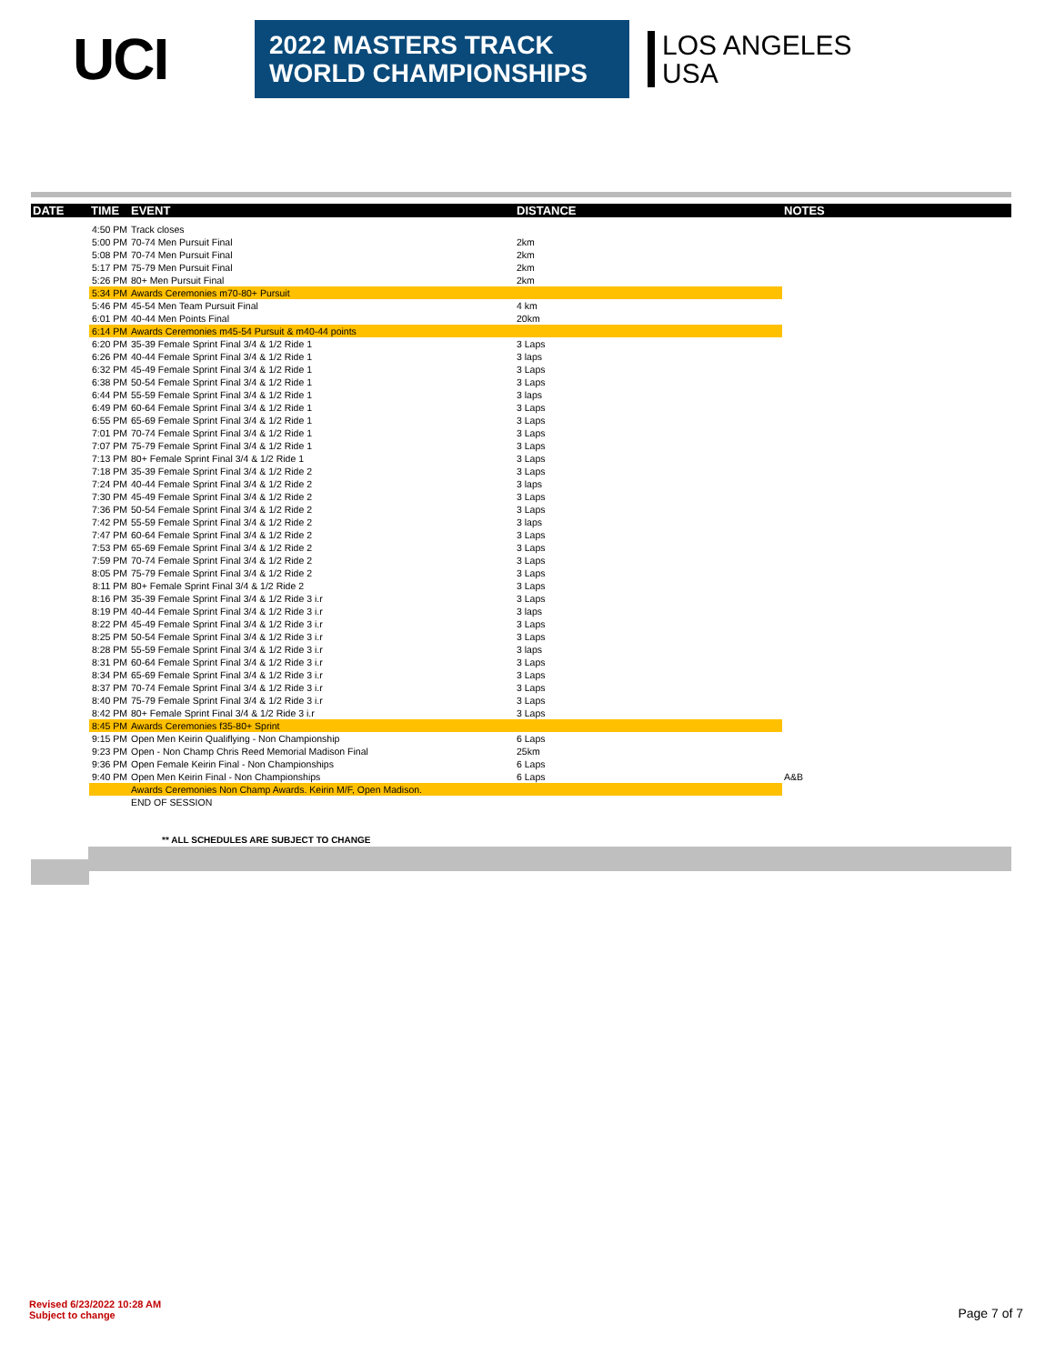UCI
2022 MASTERS TRACK
WORLD CHAMPIONSHIPS
LOS ANGELES
USA
| DATE | TIME | EVENT | DISTANCE | NOTES |
| --- | --- | --- | --- | --- |
| | 4:50 PM | Track closes | | |
| | 5:00 PM | 70-74 Men Pursuit Final | 2km | |
| | 5:08 PM | 70-74 Men Pursuit Final | 2km | |
| | 5:17 PM | 75-79 Men Pursuit Final | 2km | |
| | 5:26 PM | 80+ Men Pursuit Final | 2km | |
| | 5:34 PM | Awards Ceremonies m70-80+ Pursuit | | |
| | 5:46 PM | 45-54 Men Team Pursuit Final | 4 km | |
| | 6:01 PM | 40-44 Men Points Final | 20km | |
| | 6:14 PM | Awards Ceremonies m45-54 Pursuit & m40-44 points | | |
| | 6:20 PM | 35-39 Female Sprint Final 3/4 & 1/2 Ride 1 | 3 Laps | |
| | 6:26 PM | 40-44 Female Sprint Final 3/4 & 1/2 Ride 1 | 3 laps | |
| | 6:32 PM | 45-49 Female Sprint Final 3/4 & 1/2 Ride 1 | 3 Laps | |
| | 6:38 PM | 50-54 Female Sprint Final 3/4 & 1/2 Ride 1 | 3 Laps | |
| | 6:44 PM | 55-59 Female Sprint Final 3/4 & 1/2 Ride 1 | 3 laps | |
| | 6:49 PM | 60-64 Female Sprint Final 3/4 & 1/2 Ride 1 | 3 Laps | |
| | 6:55 PM | 65-69 Female Sprint Final 3/4 & 1/2 Ride 1 | 3 Laps | |
| | 7:01 PM | 70-74 Female Sprint Final 3/4 & 1/2 Ride 1 | 3 Laps | |
| | 7:07 PM | 75-79 Female Sprint Final 3/4 & 1/2 Ride 1 | 3 Laps | |
| | 7:13 PM | 80+ Female Sprint Final 3/4 & 1/2 Ride 1 | 3 Laps | |
| | 7:18 PM | 35-39 Female Sprint Final 3/4 & 1/2 Ride 2 | 3 Laps | |
| | 7:24 PM | 40-44 Female Sprint Final 3/4 & 1/2 Ride 2 | 3 laps | |
| | 7:30 PM | 45-49 Female Sprint Final 3/4 & 1/2 Ride 2 | 3 Laps | |
| | 7:36 PM | 50-54 Female Sprint Final 3/4 & 1/2 Ride 2 | 3 Laps | |
| | 7:42 PM | 55-59 Female Sprint Final 3/4 & 1/2 Ride 2 | 3 laps | |
| | 7:47 PM | 60-64 Female Sprint Final 3/4 & 1/2 Ride 2 | 3 Laps | |
| | 7:53 PM | 65-69 Female Sprint Final 3/4 & 1/2 Ride 2 | 3 Laps | |
| | 7:59 PM | 70-74 Female Sprint Final 3/4 & 1/2 Ride 2 | 3 Laps | |
| | 8:05 PM | 75-79 Female Sprint Final 3/4 & 1/2 Ride 2 | 3 Laps | |
| | 8:11 PM | 80+ Female Sprint Final 3/4 & 1/2 Ride 2 | 3 Laps | |
| | 8:16 PM | 35-39 Female Sprint Final 3/4 & 1/2 Ride 3 i.r | 3 Laps | |
| | 8:19 PM | 40-44 Female Sprint Final 3/4 & 1/2 Ride 3 i.r | 3 laps | |
| | 8:22 PM | 45-49 Female Sprint Final 3/4 & 1/2 Ride 3 i.r | 3 Laps | |
| | 8:25 PM | 50-54 Female Sprint Final 3/4 & 1/2 Ride 3 i.r | 3 Laps | |
| | 8:28 PM | 55-59 Female Sprint Final 3/4 & 1/2 Ride 3 i.r | 3 laps | |
| | 8:31 PM | 60-64 Female Sprint Final 3/4 & 1/2 Ride 3 i.r | 3 Laps | |
| | 8:34 PM | 65-69 Female Sprint Final 3/4 & 1/2 Ride 3 i.r | 3 Laps | |
| | 8:37 PM | 70-74 Female Sprint Final 3/4 & 1/2 Ride 3 i.r | 3 Laps | |
| | 8:40 PM | 75-79 Female Sprint Final 3/4 & 1/2 Ride 3 i.r | 3 Laps | |
| | 8:42 PM | 80+ Female Sprint Final 3/4 & 1/2 Ride 3 i.r | 3 Laps | |
| | 8:45 PM | Awards Ceremonies f35-80+ Sprint | | |
| | 9:15 PM | Open Men Keirin Qualiflying - Non Championship | 6 Laps | |
| | 9:23 PM | Open - Non Champ Chris Reed Memorial Madison Final | 25km | |
| | 9:36 PM | Open Female Keirin Final - Non Championships | 6 Laps | |
| | 9:40 PM | Open Men Keirin Final - Non Championships | 6 Laps | A&B |
| | | Awards Ceremonies Non Champ Awards. Keirin M/F, Open Madison. | | |
| | | END OF SESSION | | |
** ALL SCHEDULES ARE SUBJECT TO CHANGE
Revised 6/23/2022 10:28 AM
Subject to change
Page 7 of 7